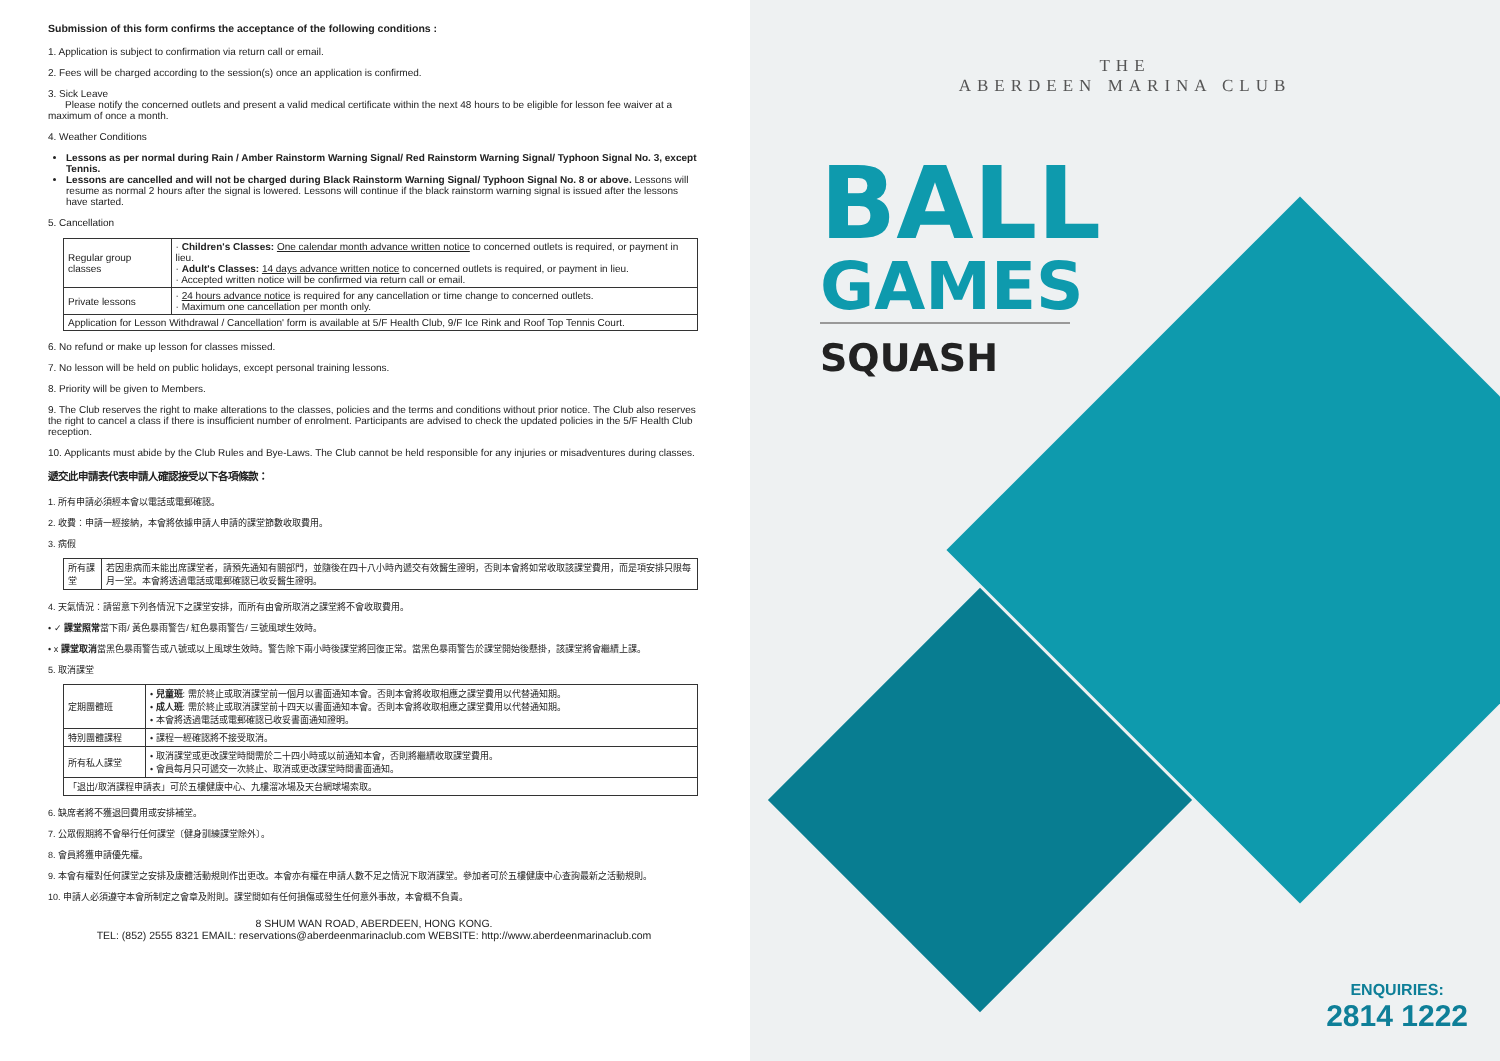Submission of this form confirms the acceptance of the following conditions :
1. Application is subject to confirmation via return call or email.
2. Fees will be charged according to the session(s) once an application is confirmed.
3. Sick Leave
Please notify the concerned outlets and present a valid medical certificate within the next 48 hours to be eligible for lesson fee waiver at a maximum of once a month.
4. Weather Conditions
Lessons as per normal during Rain / Amber Rainstorm Warning Signal/ Red Rainstorm Warning Signal/ Typhoon Signal No. 3, except Tennis.
Lessons are cancelled and will not be charged during Black Rainstorm Warning Signal/ Typhoon Signal No. 8 or above. Lessons will resume as normal 2 hours after the signal is lowered. Lessons will continue if the black rainstorm warning signal is issued after the lessons have started.
5. Cancellation
| Regular group classes | · Children's Classes: One calendar month advance written notice to concerned outlets is required, or payment in lieu. · Adult's Classes: 14 days advance written notice to concerned outlets is required, or payment in lieu. · Accepted written notice will be confirmed via return call or email. |
| Private lessons | · 24 hours advance notice is required for any cancellation or time change to concerned outlets. · Maximum one cancellation per month only. |
| Application for Lesson Withdrawal / Cancellation' form is available at 5/F Health Club, 9/F Ice Rink and Roof Top Tennis Court. | |
6. No refund or make up lesson for classes missed.
7. No lesson will be held on public holidays, except personal training lessons.
8. Priority will be given to Members.
9. The Club reserves the right to make alterations to the classes, policies and the terms and conditions without prior notice. The Club also reserves the right to cancel a class if there is insufficient number of enrolment. Participants are advised to check the updated policies in the 5/F Health Club reception.
10. Applicants must abide by the Club Rules and Bye-Laws. The Club cannot be held responsible for any injuries or misadventures during classes.
遞交此申請表代表申請人確認接受以下各項條款：
1. 所有申請必須經本會以電話或電郵確認。
2. 收費：申請一經接納，本會將依據申請人申請的課堂節數收取費用。
3. 病假
| 所有課堂 | 若因患病而未能出席課堂者，請預先通知有關部門，並隨後在四十八小時內遞交有效醫生證明，否則本會將如常收取該課堂費用，而是項安排只限每月一堂。本會將透過電話或電郵確認已收妥醫生證明。 |
4. 天氣情況：請留意下列各情況下之課堂安排，而所有由會所取消之課堂將不會收取費用。
• ✓ 課堂照常當下雨/ 黃色暴雨警告/ 紅色暴雨警告/ 三號風球生效時。
• x 課堂取消當黑色暴雨警告或八號或以上風球生效時。警告除下兩小時後課堂將回復正常。當黑色暴雨警告於課堂開始後懸掛，該課堂將會繼續上課。
5. 取消課堂
| 定期團體班 | • 兒童班 : 需於終止或取消課堂前一個月以書面通知本會。否則本會將收取相應之課堂費用以代替通知期。 • 成人班 : 需於終止或取消課堂前十四天以書面通知本會。否則本會將收取相應之課堂費用以代替通知期。 • 本會將透過電話或電郵確認已收妥書面通知證明。 |
| 特別團體課程 | • 課程一經確認將不接受取消。 |
| 所有私人課堂 | • 取消課堂或更改課堂時間需於二十四小時或以前通知本會，否則將繼續收取課堂費用。 • 會員每月只可遞交一次終止、取消或更改課堂時間書面通知。 |
| 「退出/取消課程申請表」可於五樓健康中心、九樓溜冰場及天台網球場索取。 | |
6. 缺席者將不獲退回費用或安排補堂。
7. 公眾假期將不會舉行任何課堂〔健身訓練課堂除外〕。
8. 會員將獲申請優先權。
9. 本會有權對任何課堂之安排及康體活動規則作出更改。本會亦有權在申請人數不足之情況下取消課堂。參加者可於五樓健康中心查詢最新之活動規則。
10. 申請人必須遵守本會所制定之會章及附則。課堂間如有任何損傷或發生任何意外事故，本會概不負責。
8 SHUM WAN ROAD, ABERDEEN, HONG KONG.
TEL: (852) 2555 8321 EMAIL: reservations@aberdeenmarinaclub.com WEBSITE: http://www.aberdeenmarinaclub.com
THE
ABERDEEN MARINA CLUB
BALL
GAMES
SQUASH
ENQUIRIES:
2814 1222